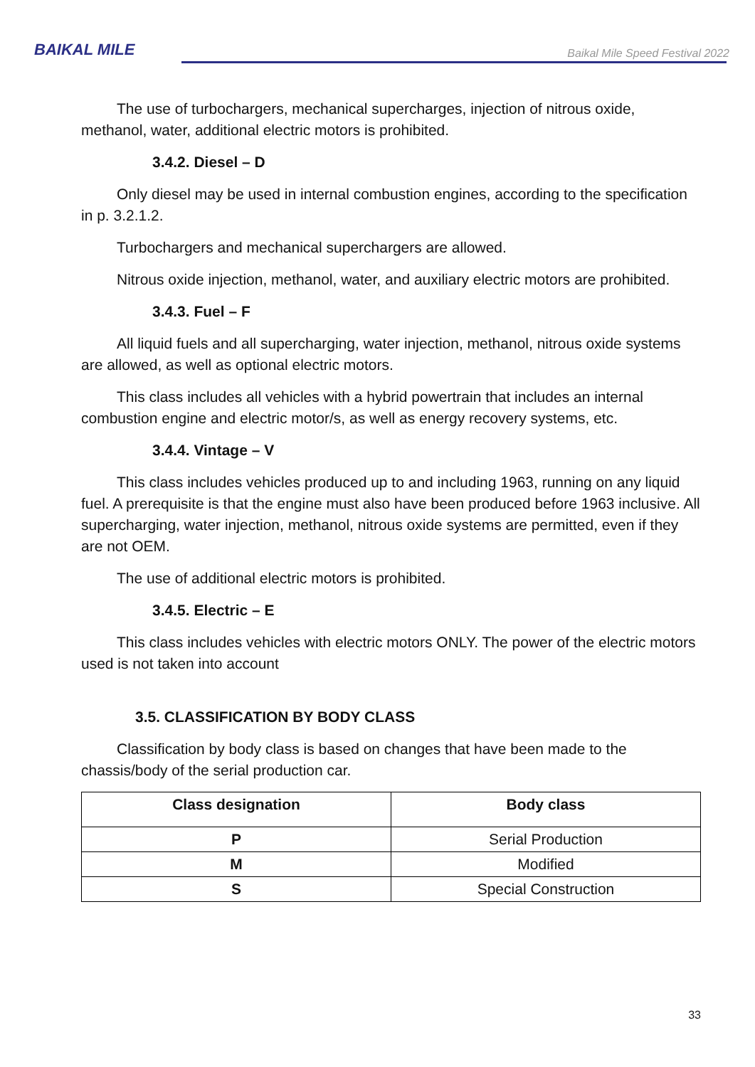BAIKAL MILE
Baikal Mile Speed Festival 2022
The use of turbochargers, mechanical supercharges, injection of nitrous oxide, methanol, water, additional electric motors is prohibited.
3.4.2. Diesel – D
Only diesel may be used in internal combustion engines, according to the specification in p. 3.2.1.2.
Turbochargers and mechanical superchargers are allowed.
Nitrous oxide injection, methanol, water, and auxiliary electric motors are prohibited.
3.4.3. Fuel – F
All liquid fuels and all supercharging, water injection, methanol, nitrous oxide systems are allowed, as well as optional electric motors.
This class includes all vehicles with a hybrid powertrain that includes an internal combustion engine and electric motor/s, as well as energy recovery systems, etc.
3.4.4. Vintage – V
This class includes vehicles produced up to and including 1963, running on any liquid fuel. A prerequisite is that the engine must also have been produced before 1963 inclusive. All supercharging, water injection, methanol, nitrous oxide systems are permitted, even if they are not OEM.
The use of additional electric motors is prohibited.
3.4.5. Electric – E
This class includes vehicles with electric motors ONLY. The power of the electric motors used is not taken into account
3.5. CLASSIFICATION BY BODY CLASS
Classification by body class is based on changes that have been made to the chassis/body of the serial production car.
| Class designation | Body class |
| --- | --- |
| P | Serial Production |
| M | Modified |
| S | Special Construction |
33